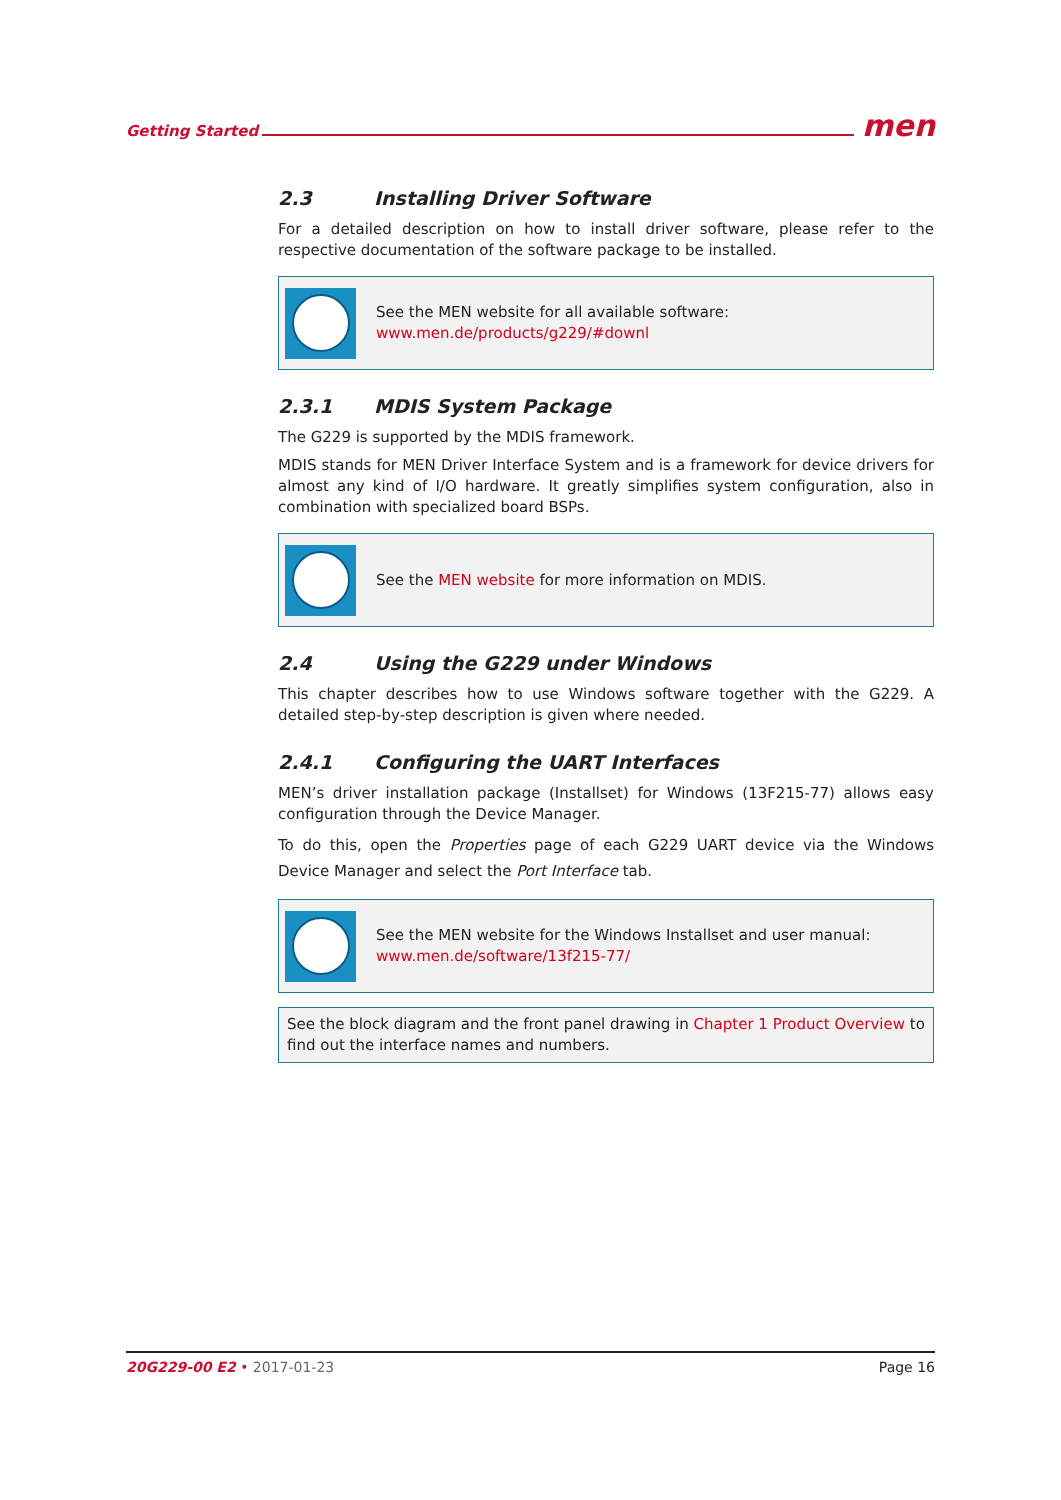Getting Started men
2.3 Installing Driver Software
For a detailed description on how to install driver software, please refer to the respective documentation of the software package to be installed.
See the MEN website for all available software:
www.men.de/products/g229/#downl
2.3.1 MDIS System Package
The G229 is supported by the MDIS framework.
MDIS stands for MEN Driver Interface System and is a framework for device drivers for almost any kind of I/O hardware. It greatly simplifies system configuration, also in combination with specialized board BSPs.
See the MEN website for more information on MDIS.
2.4 Using the G229 under Windows
This chapter describes how to use Windows software together with the G229. A detailed step-by-step description is given where needed.
2.4.1 Configuring the UART Interfaces
MEN’s driver installation package (Installset) for Windows (13F215-77) allows easy configuration through the Device Manager.
To do this, open the Properties page of each G229 UART device via the Windows Device Manager and select the Port Interface tab.
See the MEN website for the Windows Installset and user manual:
www.men.de/software/13f215-77/
See the block diagram and the front panel drawing in Chapter 1 Product Overview to find out the interface names and numbers.
20G229-00 E2 • 2017-01-23 Page 16